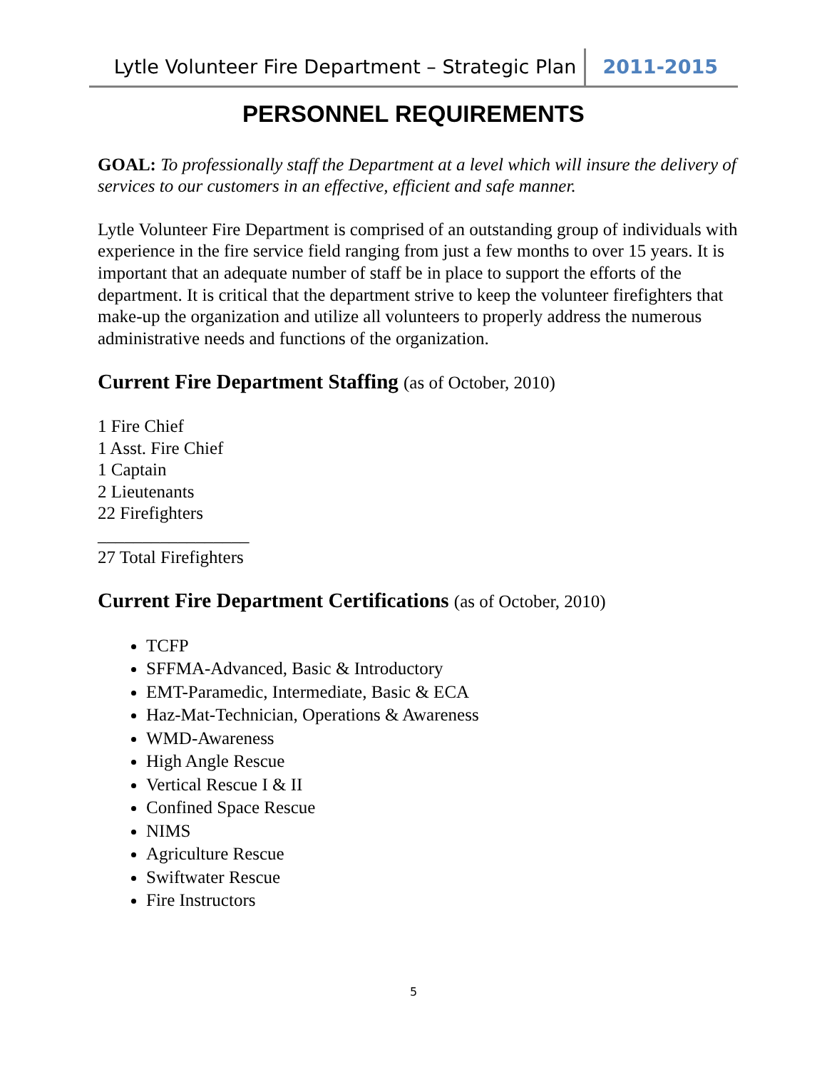Lytle Volunteer Fire Department – Strategic Plan 2011-2015
PERSONNEL REQUIREMENTS
GOAL: To professionally staff the Department at a level which will insure the delivery of services to our customers in an effective, efficient and safe manner.
Lytle Volunteer Fire Department is comprised of an outstanding group of individuals with experience in the fire service field ranging from just a few months to over 15 years. It is important that an adequate number of staff be in place to support the efforts of the department. It is critical that the department strive to keep the volunteer firefighters that make-up the organization and utilize all volunteers to properly address the numerous administrative needs and functions of the organization.
Current Fire Department Staffing (as of October, 2010)
1 Fire Chief
1 Asst. Fire Chief
1 Captain
2 Lieutenants
22 Firefighters
_________________
27 Total Firefighters
Current Fire Department Certifications (as of October, 2010)
TCFP
SFFMA-Advanced, Basic & Introductory
EMT-Paramedic, Intermediate, Basic & ECA
Haz-Mat-Technician, Operations & Awareness
WMD-Awareness
High Angle Rescue
Vertical Rescue I & II
Confined Space Rescue
NIMS
Agriculture Rescue
Swiftwater Rescue
Fire Instructors
5